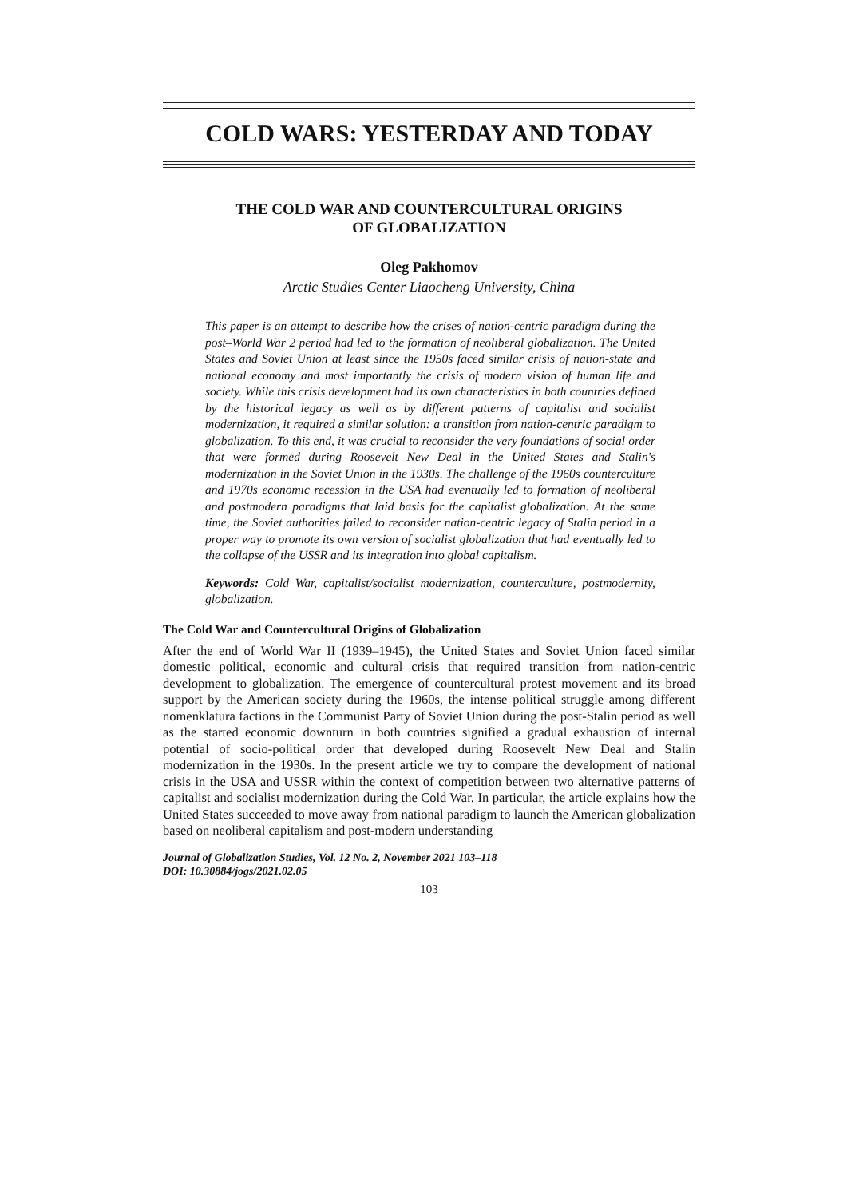COLD WARS: YESTERDAY AND TODAY
THE COLD WAR AND COUNTERCULTURAL ORIGINS
OF GLOBALIZATION
Oleg Pakhomov
Arctic Studies Center Liaocheng University, China
This paper is an attempt to describe how the crises of nation-centric paradigm during the post–World War 2 period had led to the formation of neoliberal globalization. The United States and Soviet Union at least since the 1950s faced similar crisis of nation-state and national economy and most importantly the crisis of modern vision of human life and society. While this crisis development had its own characteristics in both countries defined by the historical legacy as well as by different patterns of capitalist and socialist modernization, it required a similar solution: a transition from nation-centric paradigm to globalization. To this end, it was crucial to reconsider the very foundations of social order that were formed during Roosevelt New Deal in the United States and Stalin's modernization in the Soviet Union in the 1930s. The challenge of the 1960s counterculture and 1970s economic recession in the USA had eventually led to formation of neoliberal and postmodern paradigms that laid basis for the capitalist globalization. At the same time, the Soviet authorities failed to reconsider nation-centric legacy of Stalin period in a proper way to promote its own version of socialist globalization that had eventually led to the collapse of the USSR and its integration into global capitalism.
Keywords: Cold War, capitalist/socialist modernization, counterculture, postmodernity, globalization.
The Cold War and Countercultural Origins of Globalization
After the end of World War II (1939–1945), the United States and Soviet Union faced similar domestic political, economic and cultural crisis that required transition from nation-centric development to globalization. The emergence of countercultural protest movement and its broad support by the American society during the 1960s, the intense political struggle among different nomenklatura factions in the Communist Party of Soviet Union during the post-Stalin period as well as the started economic downturn in both countries signified a gradual exhaustion of internal potential of socio-political order that developed during Roosevelt New Deal and Stalin modernization in the 1930s. In the present article we try to compare the development of national crisis in the USA and USSR within the context of competition between two alternative patterns of capitalist and socialist modernization during the Cold War. In particular, the article explains how the United States succeeded to move away from national paradigm to launch the American globalization based on neoliberal capitalism and post-modern understanding
Journal of Globalization Studies, Vol. 12 No. 2, November 2021 103–118
DOI: 10.30884/jogs/2021.02.05
103